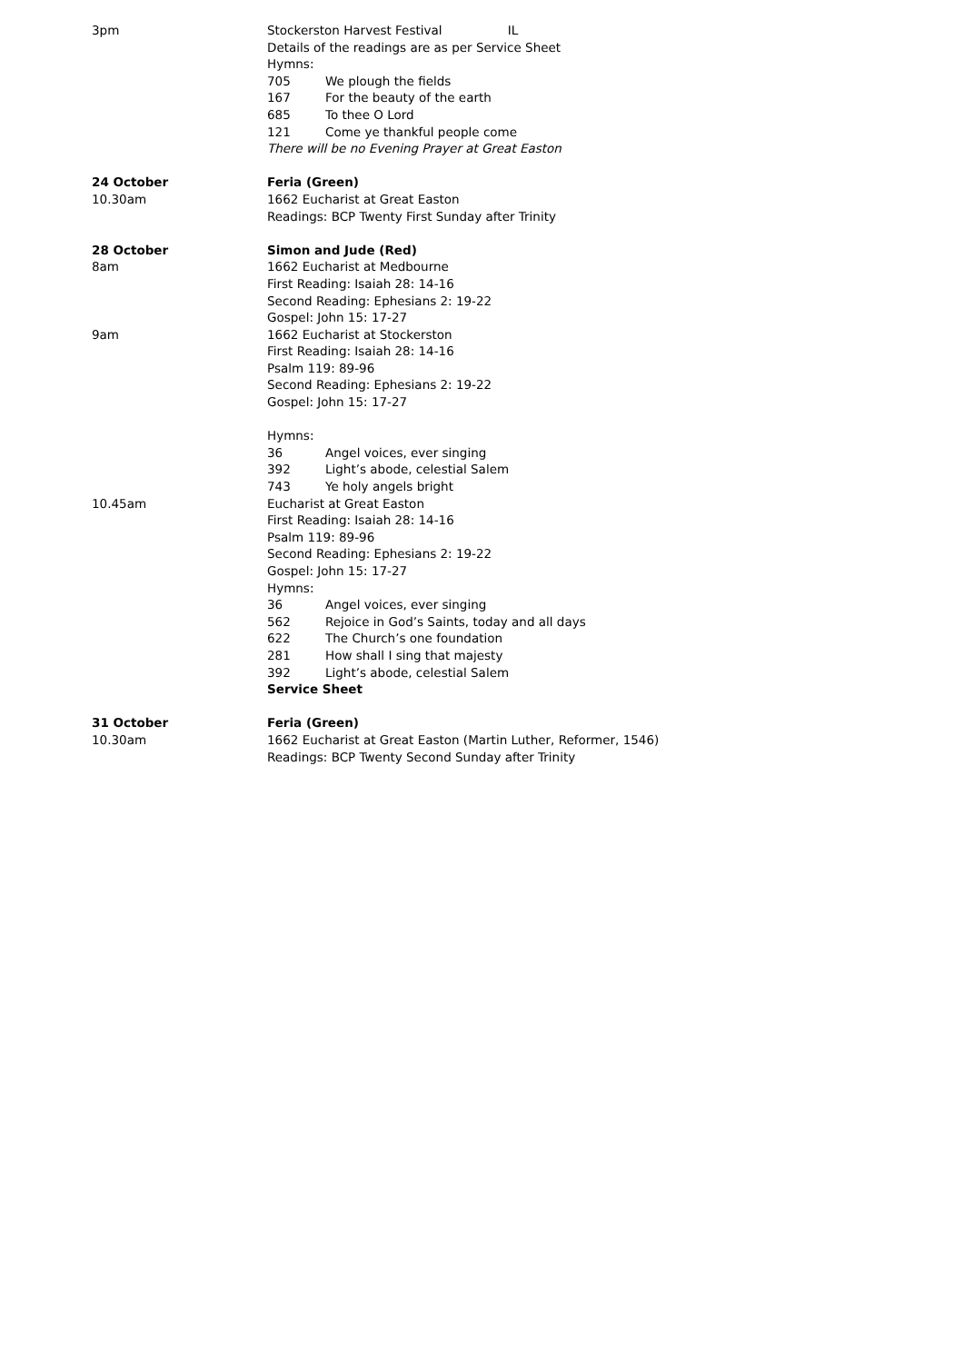3pm Stockerston Harvest Festival IL
Details of the readings are as per Service Sheet
Hymns:
705 We plough the fields
167 For the beauty of the earth
685 To thee O Lord
121 Come ye thankful people come
There will be no Evening Prayer at Great Easton
24 October Feria (Green)
10.30am 1662 Eucharist at Great Easton
Readings: BCP Twenty First Sunday after Trinity
28 October Simon and Jude (Red)
8am 1662 Eucharist at Medbourne
First Reading: Isaiah 28: 14-16
Second Reading: Ephesians 2: 19-22
Gospel: John 15: 17-27
9am 1662 Eucharist at Stockerston
First Reading: Isaiah 28: 14-16
Psalm 119: 89-96
Second Reading: Ephesians 2: 19-22
Gospel: John 15: 17-27
Hymns:
36 Angel voices, ever singing
392 Light’s abode, celestial Salem
743 Ye holy angels bright
10.45am Eucharist at Great Easton
First Reading: Isaiah 28: 14-16
Psalm 119: 89-96
Second Reading: Ephesians 2: 19-22
Gospel: John 15: 17-27
Hymns:
36 Angel voices, ever singing
562 Rejoice in God’s Saints, today and all days
622 The Church’s one foundation
281 How shall I sing that majesty
392 Light’s abode, celestial Salem
Service Sheet
31 October Feria (Green)
10.30am 1662 Eucharist at Great Easton (Martin Luther, Reformer, 1546)
Readings: BCP Twenty Second Sunday after Trinity